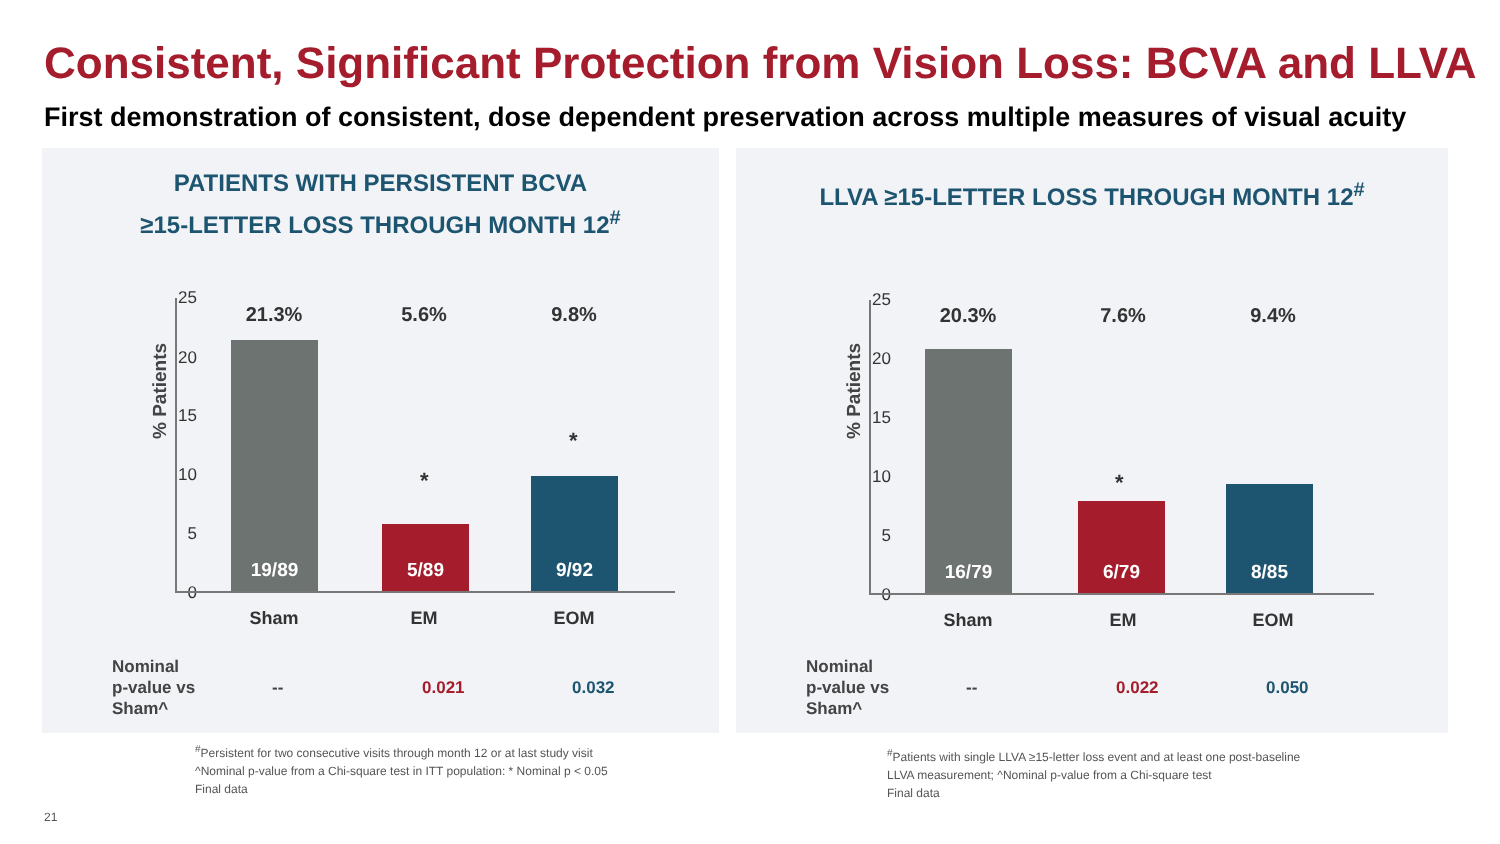Consistent, Significant Protection from Vision Loss: BCVA and LLVA
First demonstration of consistent, dose dependent preservation across multiple measures of visual acuity
PATIENTS WITH PERSISTENT BCVA
≥15-LETTER LOSS THROUGH MONTH 12<sup>#</sup>
% Patients
25
20
15
10
5
0
21.3% 5.6% 9.8%
19/89
*
5/89
*
9/92
Sham EM EOM
| Nominal p-value vs Sham^ | -- | 0.021 | 0.032 |
<sup>#</sup> Persistent for two consecutive visits through month 12 or at last study visit
^Nominal p-value from a Chi-square test in ITT population: * Nominal p < 0.05
Final data
LLVA ≥15-LETTER LOSS THROUGH MONTH 12<sup>#</sup>
% Patients
25
20
15
10
5
0
20.3% 7.6% 9.4%
16/79
*
6/79
8/85
Sham EM EOM
| Nominal p-value vs Sham^ | -- | 0.022 | 0.050 |
<sup>#</sup> Patients with single LLVA ≥15-letter loss event and at least one post-baseline
LLVA measurement; ^Nominal p-value from a Chi-square test
Final data
21